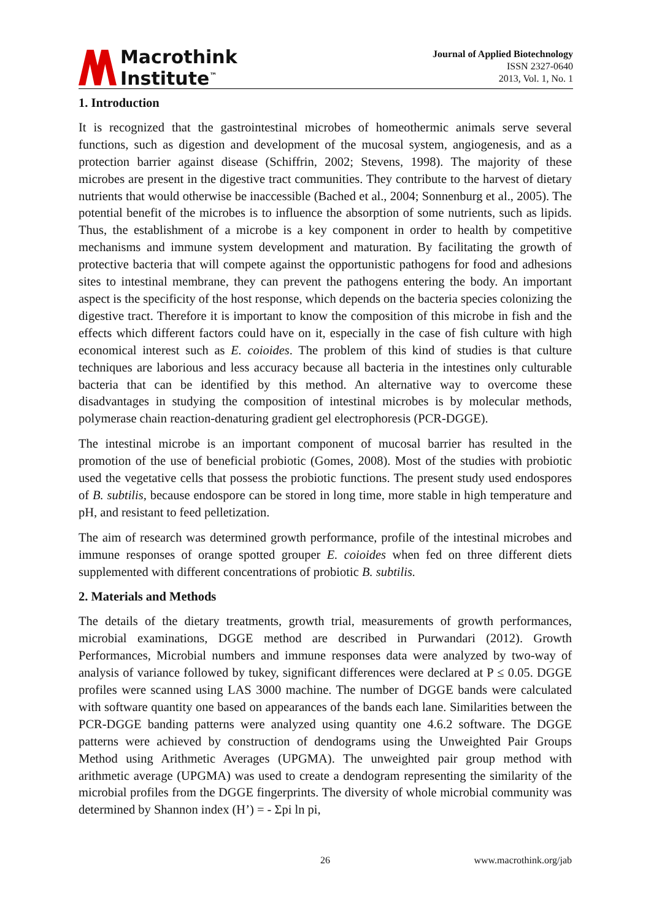Macrothink
Institute<sup>™</sup>
Journal of Applied Biotechnology
ISSN 2327-0640
2013, Vol. 1, No. 1
1. Introduction
It is recognized that the gastrointestinal microbes of homeothermic animals serve several functions, such as digestion and development of the mucosal system, angiogenesis, and as a protection barrier against disease (Schiffrin, 2002; Stevens, 1998). The majority of these microbes are present in the digestive tract communities. They contribute to the harvest of dietary nutrients that would otherwise be inaccessible (Bached et al., 2004; Sonnenburg et al., 2005). The potential benefit of the microbes is to influence the absorption of some nutrients, such as lipids. Thus, the establishment of a microbe is a key component in order to health by competitive mechanisms and immune system development and maturation. By facilitating the growth of protective bacteria that will compete against the opportunistic pathogens for food and adhesions sites to intestinal membrane, they can prevent the pathogens entering the body. An important aspect is the specificity of the host response, which depends on the bacteria species colonizing the digestive tract. Therefore it is important to know the composition of this microbe in fish and the effects which different factors could have on it, especially in the case of fish culture with high economical interest such as E. coioides. The problem of this kind of studies is that culture techniques are laborious and less accuracy because all bacteria in the intestines only culturable bacteria that can be identified by this method. An alternative way to overcome these disadvantages in studying the composition of intestinal microbes is by molecular methods, polymerase chain reaction-denaturing gradient gel electrophoresis (PCR-DGGE).
The intestinal microbe is an important component of mucosal barrier has resulted in the promotion of the use of beneficial probiotic (Gomes, 2008). Most of the studies with probiotic used the vegetative cells that possess the probiotic functions. The present study used endospores of B. subtilis, because endospore can be stored in long time, more stable in high temperature and pH, and resistant to feed pelletization.
The aim of research was determined growth performance, profile of the intestinal microbes and immune responses of orange spotted grouper E. coioides when fed on three different diets supplemented with different concentrations of probiotic B. subtilis.
2. Materials and Methods
The details of the dietary treatments, growth trial, measurements of growth performances, microbial examinations, DGGE method are described in Purwandari (2012). Growth Performances, Microbial numbers and immune responses data were analyzed by two-way of analysis of variance followed by tukey, significant differences were declared at P ≤ 0.05. DGGE profiles were scanned using LAS 3000 machine. The number of DGGE bands were calculated with software quantity one based on appearances of the bands each lane. Similarities between the PCR-DGGE banding patterns were analyzed using quantity one 4.6.2 software. The DGGE patterns were achieved by construction of dendograms using the Unweighted Pair Groups Method using Arithmetic Averages (UPGMA). The unweighted pair group method with arithmetic average (UPGMA) was used to create a dendogram representing the similarity of the microbial profiles from the DGGE fingerprints. The diversity of whole microbial community was determined by Shannon index (H’) = - Σpi ln pi,
26 www.macrothink.org/jab